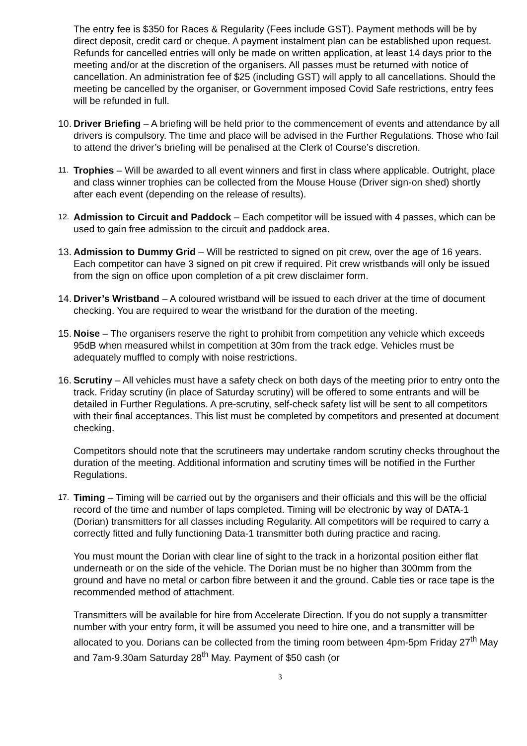The entry fee is $350 for Races & Regularity (Fees include GST). Payment methods will be by direct deposit, credit card or cheque. A payment instalment plan can be established upon request.
Refunds for cancelled entries will only be made on written application, at least 14 days prior to the meeting and/or at the discretion of the organisers. All passes must be returned with notice of cancellation. An administration fee of $25 (including GST) will apply to all cancellations. Should the meeting be cancelled by the organiser, or Government imposed Covid Safe restrictions, entry fees will be refunded in full.
10. Driver Briefing – A briefing will be held prior to the commencement of events and attendance by all drivers is compulsory. The time and place will be advised in the Further Regulations. Those who fail to attend the driver’s briefing will be penalised at the Clerk of Course’s discretion.
11. Trophies – Will be awarded to all event winners and first in class where applicable. Outright, place and class winner trophies can be collected from the Mouse House (Driver sign-on shed) shortly after each event (depending on the release of results).
12. Admission to Circuit and Paddock – Each competitor will be issued with 4 passes, which can be used to gain free admission to the circuit and paddock area.
13. Admission to Dummy Grid – Will be restricted to signed on pit crew, over the age of 16 years. Each competitor can have 3 signed on pit crew if required. Pit crew wristbands will only be issued from the sign on office upon completion of a pit crew disclaimer form.
14. Driver’s Wristband – A coloured wristband will be issued to each driver at the time of document checking. You are required to wear the wristband for the duration of the meeting.
15. Noise – The organisers reserve the right to prohibit from competition any vehicle which exceeds 95dB when measured whilst in competition at 30m from the track edge. Vehicles must be adequately muffled to comply with noise restrictions.
16. Scrutiny – All vehicles must have a safety check on both days of the meeting prior to entry onto the track. Friday scrutiny (in place of Saturday scrutiny) will be offered to some entrants and will be detailed in Further Regulations. A pre-scrutiny, self-check safety list will be sent to all competitors with their final acceptances. This list must be completed by competitors and presented at document checking.
Competitors should note that the scrutineers may undertake random scrutiny checks throughout the duration of the meeting. Additional information and scrutiny times will be notified in the Further Regulations.
17. Timing – Timing will be carried out by the organisers and their officials and this will be the official record of the time and number of laps completed. Timing will be electronic by way of DATA-1 (Dorian) transmitters for all classes including Regularity. All competitors will be required to carry a correctly fitted and fully functioning Data-1 transmitter both during practice and racing.
You must mount the Dorian with clear line of sight to the track in a horizontal position either flat underneath or on the side of the vehicle. The Dorian must be no higher than 300mm from the ground and have no metal or carbon fibre between it and the ground. Cable ties or race tape is the recommended method of attachment.
Transmitters will be available for hire from Accelerate Direction. If you do not supply a transmitter number with your entry form, it will be assumed you need to hire one, and a transmitter will be allocated to you. Dorians can be collected from the timing room between 4pm-5pm Friday 27<sup>th</sup> May and 7am-9.30am Saturday 28<sup>th</sup> May. Payment of $50 cash (or
3